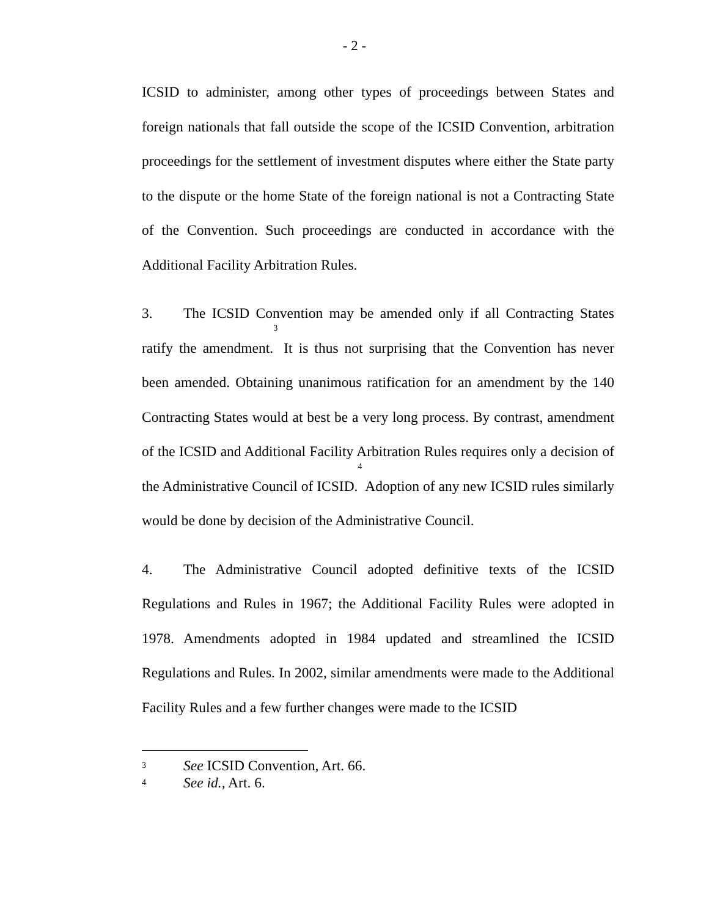- 2 -
ICSID to administer, among other types of proceedings between States and foreign nationals that fall outside the scope of the ICSID Convention, arbitration proceedings for the settlement of investment disputes where either the State party to the dispute or the home State of the foreign national is not a Contracting State of the Convention. Such proceedings are conducted in accordance with the Additional Facility Arbitration Rules.
3. The ICSID Convention may be amended only if all Contracting States ratify the amendment.<sup>3</sup> It is thus not surprising that the Convention has never been amended. Obtaining unanimous ratification for an amendment by the 140 Contracting States would at best be a very long process. By contrast, amendment of the ICSID and Additional Facility Arbitration Rules requires only a decision of the Administrative Council of ICSID.<sup>4</sup> Adoption of any new ICSID rules similarly would be done by decision of the Administrative Council.
4. The Administrative Council adopted definitive texts of the ICSID Regulations and Rules in 1967; the Additional Facility Rules were adopted in 1978. Amendments adopted in 1984 updated and streamlined the ICSID Regulations and Rules. In 2002, similar amendments were made to the Additional Facility Rules and a few further changes were made to the ICSID
3 See ICSID Convention, Art. 66.
4 See id., Art. 6.